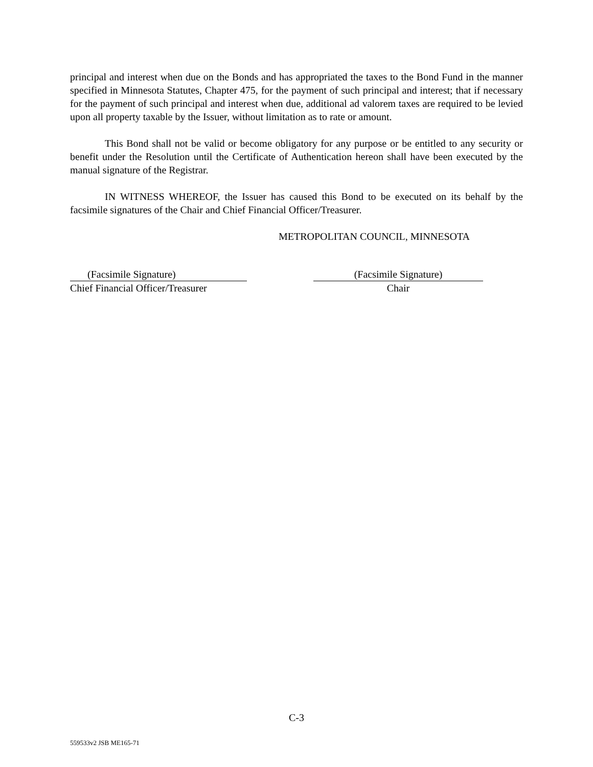principal and interest when due on the Bonds and has appropriated the taxes to the Bond Fund in the manner specified in Minnesota Statutes, Chapter 475, for the payment of such principal and interest; that if necessary for the payment of such principal and interest when due, additional ad valorem taxes are required to be levied upon all property taxable by the Issuer, without limitation as to rate or amount.
This Bond shall not be valid or become obligatory for any purpose or be entitled to any security or benefit under the Resolution until the Certificate of Authentication hereon shall have been executed by the manual signature of the Registrar.
IN WITNESS WHEREOF, the Issuer has caused this Bond to be executed on its behalf by the facsimile signatures of the Chair and Chief Financial Officer/Treasurer.
METROPOLITAN COUNCIL, MINNESOTA
(Facsimile Signature)
Chief Financial Officer/Treasurer
(Facsimile Signature)
Chair
C-3
559533v2 JSB ME165-71